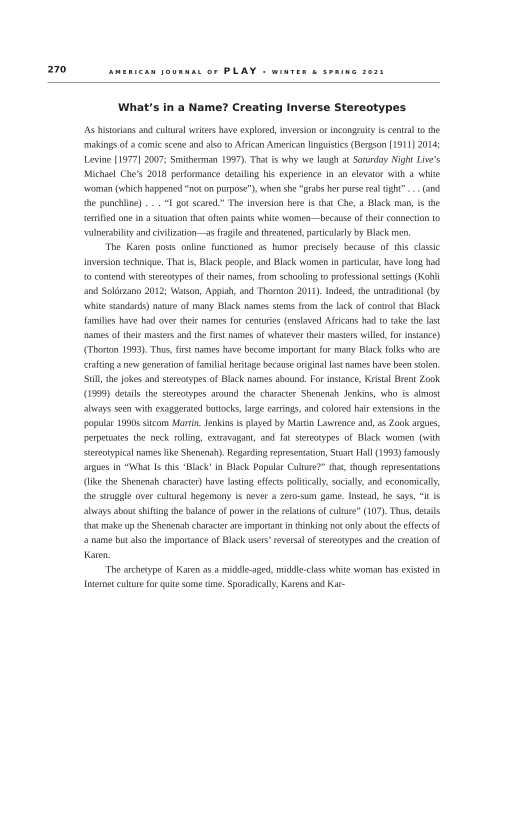270 AMERICAN JOURNAL OF PLAY • WINTER & SPRING 2021
What’s in a Name? Creating Inverse Stereotypes
As historians and cultural writers have explored, inversion or incongruity is central to the makings of a comic scene and also to African American linguistics (Bergson [1911] 2014; Levine [1977] 2007; Smitherman 1997). That is why we laugh at Saturday Night Live’s Michael Che’s 2018 performance detailing his experience in an elevator with a white woman (which happened “not on purpose”), when she “grabs her purse real tight” . . . (and the punchline) . . . “I got scared.” The inversion here is that Che, a Black man, is the terrified one in a situation that often paints white women—because of their connection to vulnerability and civilization—as fragile and threatened, particularly by Black men.
The Karen posts online functioned as humor precisely because of this classic inversion technique. That is, Black people, and Black women in particular, have long had to contend with stereotypes of their names, from schooling to professional settings (Kohli and Solórzano 2012; Watson, Appiah, and Thornton 2011). Indeed, the untraditional (by white standards) nature of many Black names stems from the lack of control that Black families have had over their names for centuries (enslaved Africans had to take the last names of their masters and the first names of whatever their masters willed, for instance) (Thorton 1993). Thus, first names have become important for many Black folks who are crafting a new generation of familial heritage because original last names have been stolen. Still, the jokes and stereotypes of Black names abound. For instance, Kristal Brent Zook (1999) details the stereotypes around the character Shenenah Jenkins, who is almost always seen with exaggerated buttocks, large earrings, and colored hair extensions in the popular 1990s sitcom Martin. Jenkins is played by Martin Lawrence and, as Zook argues, perpetuates the neck rolling, extravagant, and fat stereotypes of Black women (with stereotypical names like Shenenah). Regarding representation, Stuart Hall (1993) famously argues in “What Is this ‘Black’ in Black Popular Culture?” that, though representations (like the Shenenah character) have lasting effects politically, socially, and economically, the struggle over cultural hegemony is never a zero-sum game. Instead, he says, “it is always about shifting the balance of power in the relations of culture” (107). Thus, details that make up the Shenenah character are important in thinking not only about the effects of a name but also the importance of Black users’ reversal of stereotypes and the creation of Karen.
The archetype of Karen as a middle-aged, middle-class white woman has existed in Internet culture for quite some time. Sporadically, Karens and Kar-